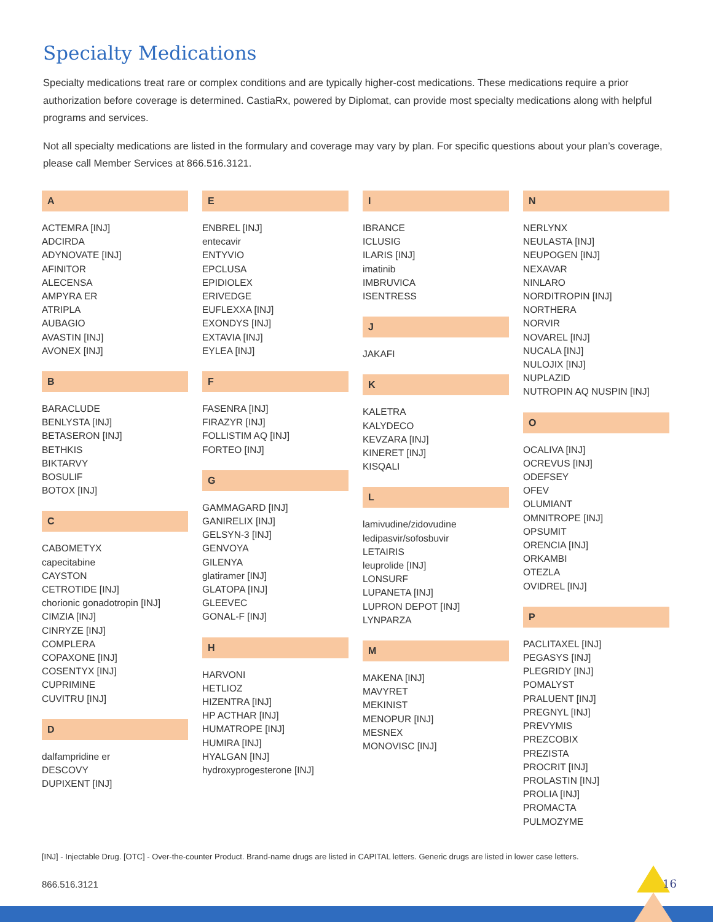Specialty Medications
Specialty medications treat rare or complex conditions and are typically higher-cost medications. These medications require a prior authorization before coverage is determined. CastiaRx, powered by Diplomat, can provide most specialty medications along with helpful programs and services.
Not all specialty medications are listed in the formulary and coverage may vary by plan. For specific questions about your plan’s coverage, please call Member Services at 866.516.3121.
A
ACTEMRA [INJ]
ADCIRDA
ADYNOVATE [INJ]
AFINITOR
ALECENSA
AMPYRA ER
ATRIPLA
AUBAGIO
AVASTIN [INJ]
AVONEX [INJ]
B
BARACLUDE
BENLYSTA [INJ]
BETASERON [INJ]
BETHKIS
BIKTARVY
BOSULIF
BOTOX [INJ]
C
CABOMETYX
capecitabine
CAYSTON
CETROTIDE [INJ]
chorionic gonadotropin [INJ]
CIMZIA [INJ]
CINRYZE [INJ]
COMPLERA
COPAXONE [INJ]
COSENTYX [INJ]
CUPRIMINE
CUVITRU [INJ]
D
dalfampridine er
DESCOVY
DUPIXENT [INJ]
E
ENBREL [INJ]
entecavir
ENTYVIO
EPCLUSA
EPIDIOLEX
ERIVEDGE
EUFLEXXA [INJ]
EXONDYS [INJ]
EXTAVIA [INJ]
EYLEA [INJ]
F
FASENRA [INJ]
FIRAZYR [INJ]
FOLLISTIM AQ [INJ]
FORTEO [INJ]
G
GAMMAGARD [INJ]
GANIRELIX [INJ]
GELSYN-3 [INJ]
GENVOYA
GILENYA
glatiramer [INJ]
GLATOPA [INJ]
GLEEVEC
GONAL-F [INJ]
H
HARVONI
HETLIOZ
HIZENTRA [INJ]
HP ACTHAR [INJ]
HUMATROPE [INJ]
HUMIRA [INJ]
HYALGAN [INJ]
hydroxyprogesterone [INJ]
I
IBRANCE
ICLUSIG
ILARIS [INJ]
imatinib
IMBRUVICA
ISENTRESS
J
JAKAFI
K
KALETRA
KALYDECO
KEVZARA [INJ]
KINERET [INJ]
KISQALI
L
lamivudine/zidovudine
ledipasvir/sofosbuvir
LETAIRIS
leuprolide [INJ]
LONSURF
LUPANETA [INJ]
LUPRON DEPOT [INJ]
LYNPARZA
M
MAKENA [INJ]
MAVYRET
MEKINIST
MENOPUR [INJ]
MESNEX
MONOVISC [INJ]
N
NERLYNX
NEULASTA [INJ]
NEUPOGEN [INJ]
NEXAVAR
NINLARO
NORDITROPIN [INJ]
NORTHERA
NORVIR
NOVAREL [INJ]
NUCALA [INJ]
NULOJIX [INJ]
NUPLAZID
NUTROPIN AQ NUSPIN [INJ]
O
OCALIVA [INJ]
OCREVUS [INJ]
ODEFSEY
OFEV
OLUMIANT
OMNITROPE [INJ]
OPSUMIT
ORENCIA [INJ]
ORKAMBI
OTEZLA
OVIDREL [INJ]
P
PACLITAXEL [INJ]
PEGASYS [INJ]
PLEGRIDY [INJ]
POMALYST
PRALUENT [INJ]
PREGNYL [INJ]
PREVYMIS
PREZCOBIX
PREZISTA
PROCRIT [INJ]
PROLASTIN [INJ]
PROLIA [INJ]
PROMACTA
PULMOZYME
[INJ] - Injectable Drug. [OTC] - Over-the-counter Product. Brand-name drugs are listed in CAPITAL letters. Generic drugs are listed in lower case letters.
866.516.3121 16